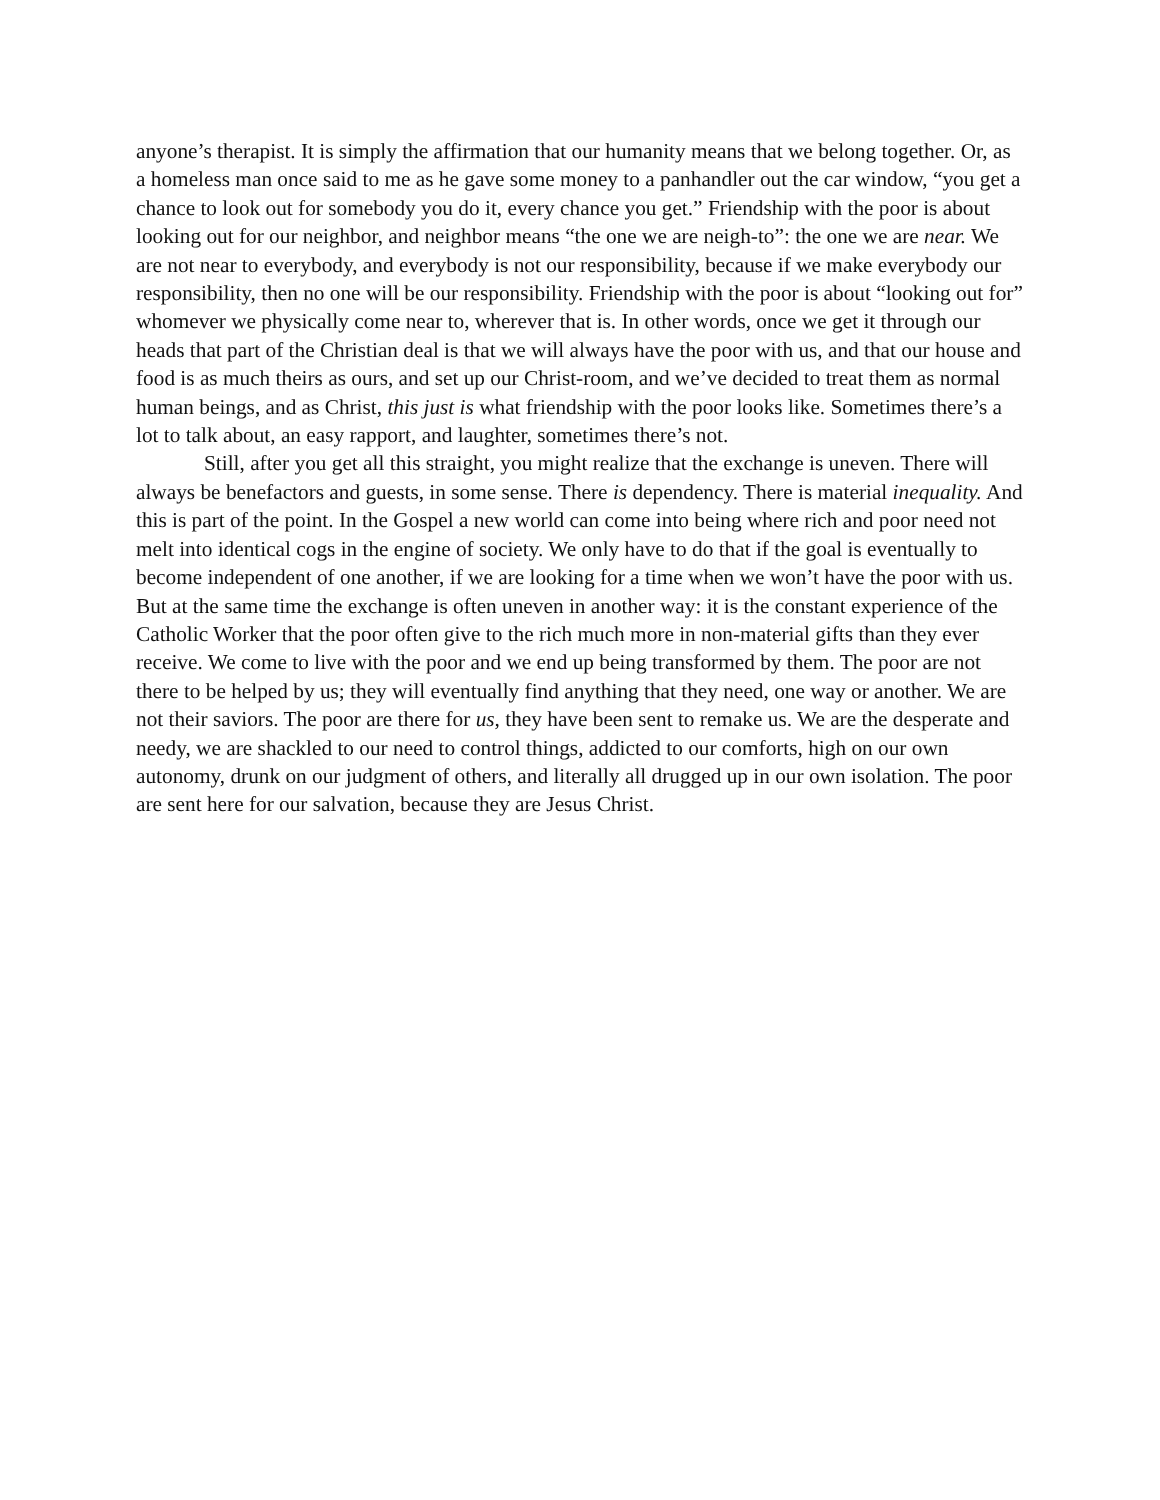anyone’s therapist. It is simply the affirmation that our humanity means that we belong together. Or, as a homeless man once said to me as he gave some money to a panhandler out the car window, “you get a chance to look out for somebody you do it, every chance you get.” Friendship with the poor is about looking out for our neighbor, and neighbor means “the one we are neigh-to”: the one we are near. We are not near to everybody, and everybody is not our responsibility, because if we make everybody our responsibility, then no one will be our responsibility. Friendship with the poor is about “looking out for” whomever we physically come near to, wherever that is. In other words, once we get it through our heads that part of the Christian deal is that we will always have the poor with us, and that our house and food is as much theirs as ours, and set up our Christ-room, and we’ve decided to treat them as normal human beings, and as Christ, this just is what friendship with the poor looks like. Sometimes there’s a lot to talk about, an easy rapport, and laughter, sometimes there’s not.
Still, after you get all this straight, you might realize that the exchange is uneven. There will always be benefactors and guests, in some sense. There is dependency. There is material inequality. And this is part of the point. In the Gospel a new world can come into being where rich and poor need not melt into identical cogs in the engine of society. We only have to do that if the goal is eventually to become independent of one another, if we are looking for a time when we won’t have the poor with us. But at the same time the exchange is often uneven in another way: it is the constant experience of the Catholic Worker that the poor often give to the rich much more in non-material gifts than they ever receive. We come to live with the poor and we end up being transformed by them. The poor are not there to be helped by us; they will eventually find anything that they need, one way or another. We are not their saviors. The poor are there for us, they have been sent to remake us. We are the desperate and needy, we are shackled to our need to control things, addicted to our comforts, high on our own autonomy, drunk on our judgment of others, and literally all drugged up in our own isolation. The poor are sent here for our salvation, because they are Jesus Christ.